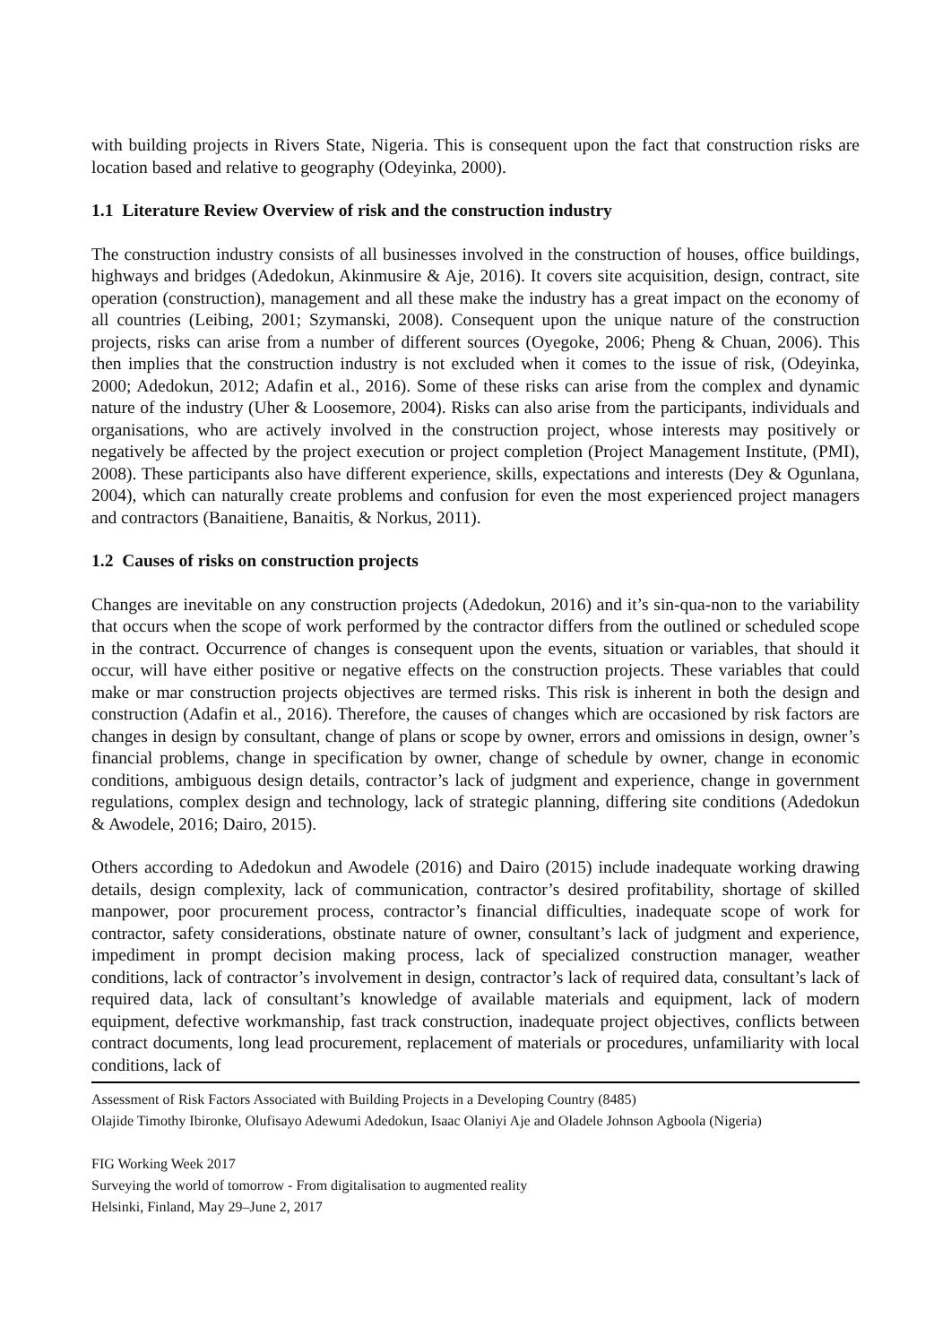with building projects in Rivers State, Nigeria. This is consequent upon the fact that construction risks are location based and relative to geography (Odeyinka, 2000).
1.1 Literature Review Overview of risk and the construction industry
The construction industry consists of all businesses involved in the construction of houses, office buildings, highways and bridges (Adedokun, Akinmusire & Aje, 2016). It covers site acquisition, design, contract, site operation (construction), management and all these make the industry has a great impact on the economy of all countries (Leibing, 2001; Szymanski, 2008). Consequent upon the unique nature of the construction projects, risks can arise from a number of different sources (Oyegoke, 2006; Pheng & Chuan, 2006). This then implies that the construction industry is not excluded when it comes to the issue of risk, (Odeyinka, 2000; Adedokun, 2012; Adafin et al., 2016). Some of these risks can arise from the complex and dynamic nature of the industry (Uher & Loosemore, 2004). Risks can also arise from the participants, individuals and organisations, who are actively involved in the construction project, whose interests may positively or negatively be affected by the project execution or project completion (Project Management Institute, (PMI), 2008). These participants also have different experience, skills, expectations and interests (Dey & Ogunlana, 2004), which can naturally create problems and confusion for even the most experienced project managers and contractors (Banaitiene, Banaitis, & Norkus, 2011).
1.2 Causes of risks on construction projects
Changes are inevitable on any construction projects (Adedokun, 2016) and it’s sin-qua-non to the variability that occurs when the scope of work performed by the contractor differs from the outlined or scheduled scope in the contract. Occurrence of changes is consequent upon the events, situation or variables, that should it occur, will have either positive or negative effects on the construction projects. These variables that could make or mar construction projects objectives are termed risks. This risk is inherent in both the design and construction (Adafin et al., 2016). Therefore, the causes of changes which are occasioned by risk factors are changes in design by consultant, change of plans or scope by owner, errors and omissions in design, owner’s financial problems, change in specification by owner, change of schedule by owner, change in economic conditions, ambiguous design details, contractor’s lack of judgment and experience, change in government regulations, complex design and technology, lack of strategic planning, differing site conditions (Adedokun & Awodele, 2016; Dairo, 2015).
Others according to Adedokun and Awodele (2016) and Dairo (2015) include inadequate working drawing details, design complexity, lack of communication, contractor’s desired profitability, shortage of skilled manpower, poor procurement process, contractor’s financial difficulties, inadequate scope of work for contractor, safety considerations, obstinate nature of owner, consultant’s lack of judgment and experience, impediment in prompt decision making process, lack of specialized construction manager, weather conditions, lack of contractor’s involvement in design, contractor’s lack of required data, consultant’s lack of required data, lack of consultant’s knowledge of available materials and equipment, lack of modern equipment, defective workmanship, fast track construction, inadequate project objectives, conflicts between contract documents, long lead procurement, replacement of materials or procedures, unfamiliarity with local conditions, lack of
Assessment of Risk Factors Associated with Building Projects in a Developing Country (8485)
Olajide Timothy Ibironke, Olufisayo Adewumi Adedokun, Isaac Olaniyi Aje and Oladele Johnson Agboola (Nigeria)
FIG Working Week 2017
Surveying the world of tomorrow - From digitalisation to augmented reality
Helsinki, Finland, May 29–June 2, 2017